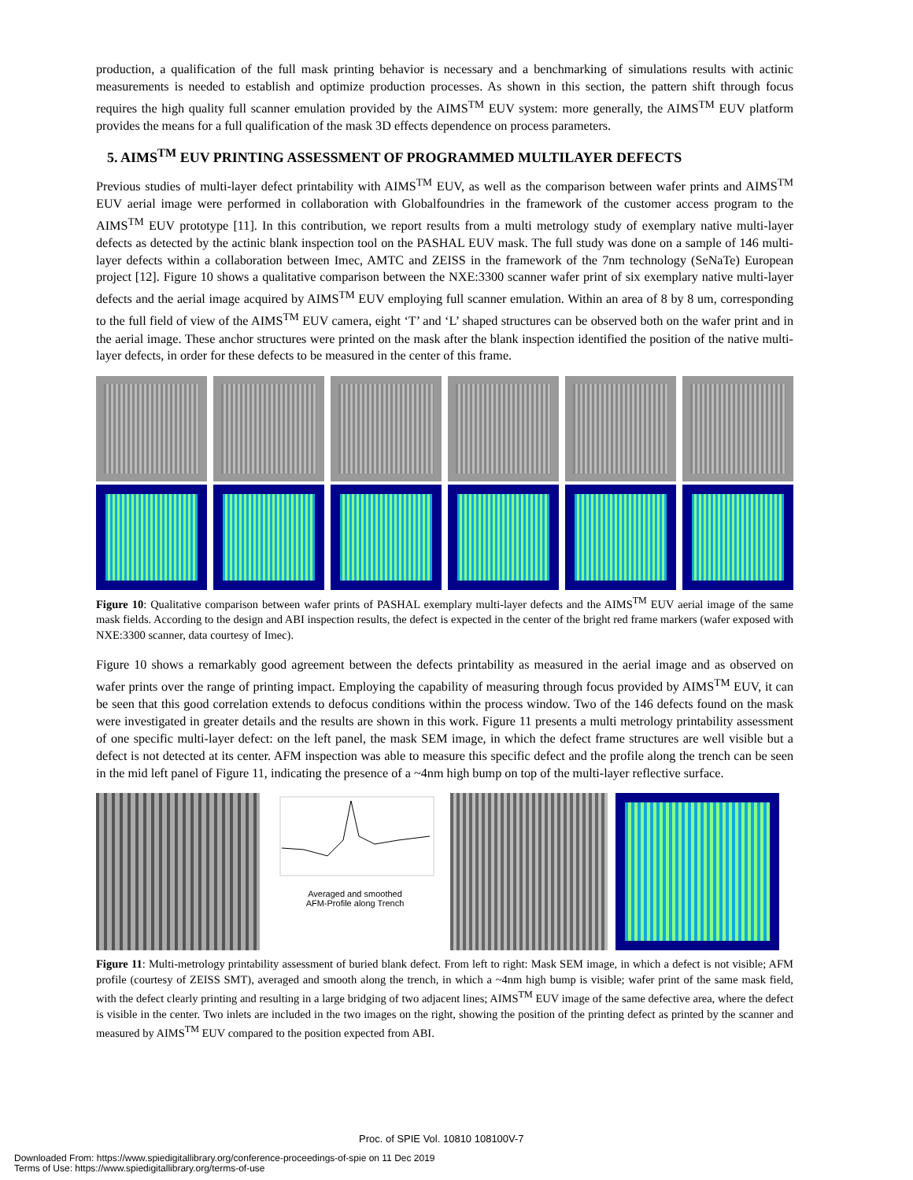production, a qualification of the full mask printing behavior is necessary and a benchmarking of simulations results with actinic measurements is needed to establish and optimize production processes. As shown in this section, the pattern shift through focus requires the high quality full scanner emulation provided by the AIMS<sup>TM</sup> EUV system: more generally, the AIMS<sup>TM</sup> EUV platform provides the means for a full qualification of the mask 3D effects dependence on process parameters.
5. AIMS<sup>TM</sup> EUV PRINTING ASSESSMENT OF PROGRAMMED MULTILAYER DEFECTS
Previous studies of multi-layer defect printability with AIMS<sup>TM</sup> EUV, as well as the comparison between wafer prints and AIMS<sup>TM</sup> EUV aerial image were performed in collaboration with Globalfoundries in the framework of the customer access program to the AIMS<sup>TM</sup> EUV prototype [11]. In this contribution, we report results from a multi metrology study of exemplary native multi-layer defects as detected by the actinic blank inspection tool on the PASHAL EUV mask. The full study was done on a sample of 146 multi-layer defects within a collaboration between Imec, AMTC and ZEISS in the framework of the 7nm technology (SeNaTe) European project [12]. Figure 10 shows a qualitative comparison between the NXE:3300 scanner wafer print of six exemplary native multi-layer defects and the aerial image acquired by AIMS<sup>TM</sup> EUV employing full scanner emulation. Within an area of 8 by 8 um, corresponding to the full field of view of the AIMS<sup>TM</sup> EUV camera, eight ‘T’ and ‘L’ shaped structures can be observed both on the wafer print and in the aerial image. These anchor structures were printed on the mask after the blank inspection identified the position of the native multi-layer defects, in order for these defects to be measured in the center of this frame.
Figure 10: Qualitative comparison between wafer prints of PASHAL exemplary multi-layer defects and the AIMS<sup>TM</sup> EUV aerial image of the same mask fields. According to the design and ABI inspection results, the defect is expected in the center of the bright red frame markers (wafer exposed with NXE:3300 scanner, data courtesy of Imec).
Figure 10 shows a remarkably good agreement between the defects printability as measured in the aerial image and as observed on wafer prints over the range of printing impact. Employing the capability of measuring through focus provided by AIMS<sup>TM</sup> EUV, it can be seen that this good correlation extends to defocus conditions within the process window. Two of the 146 defects found on the mask were investigated in greater details and the results are shown in this work. Figure 11 presents a multi metrology printability assessment of one specific multi-layer defect: on the left panel, the mask SEM image, in which the defect frame structures are well visible but a defect is not detected at its center. AFM inspection was able to measure this specific defect and the profile along the trench can be seen in the mid left panel of Figure 11, indicating the presence of a ~4nm high bump on top of the multi-layer reflective surface.
Averaged and smoothed
AFM-Profile along Trench
Figure 11: Multi-metrology printability assessment of buried blank defect. From left to right: Mask SEM image, in which a defect is not visible; AFM profile (courtesy of ZEISS SMT), averaged and smooth along the trench, in which a ~4nm high bump is visible; wafer print of the same mask field, with the defect clearly printing and resulting in a large bridging of two adjacent lines; AIMS<sup>TM</sup> EUV image of the same defective area, where the defect is visible in the center. Two inlets are included in the two images on the right, showing the position of the printing defect as printed by the scanner and measured by AIMS<sup>TM</sup> EUV compared to the position expected from ABI.
Proc. of SPIE Vol. 10810 108100V-7
Downloaded From: https://www.spiedigitallibrary.org/conference-proceedings-of-spie on 11 Dec 2019
Terms of Use: https://www.spiedigitallibrary.org/terms-of-use